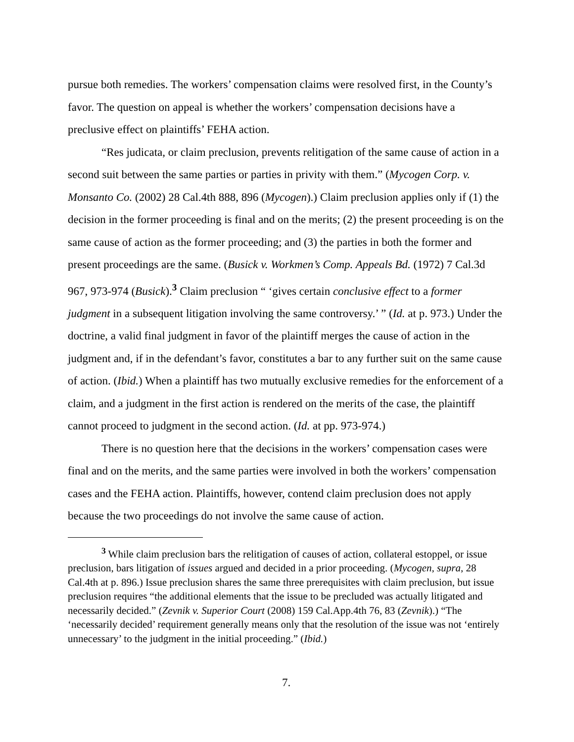pursue both remedies. The workers’ compensation claims were resolved first, in the County’s favor. The question on appeal is whether the workers’ compensation decisions have a preclusive effect on plaintiffs’ FEHA action.
“Res judicata, or claim preclusion, prevents relitigation of the same cause of action in a second suit between the same parties or parties in privity with them.” (Mycogen Corp. v. Monsanto Co. (2002) 28 Cal.4th 888, 896 (Mycogen).) Claim preclusion applies only if (1) the decision in the former proceeding is final and on the merits; (2) the present proceeding is on the same cause of action as the former proceeding; and (3) the parties in both the former and present proceedings are the same. (Busick v. Workmen’s Comp. Appeals Bd. (1972) 7 Cal.3d 967, 973-974 (Busick).<sup>3</sup> Claim preclusion “ ‘gives certain conclusive effect to a former judgment in a subsequent litigation involving the same controversy.’ ” (Id. at p. 973.) Under the doctrine, a valid final judgment in favor of the plaintiff merges the cause of action in the judgment and, if in the defendant’s favor, constitutes a bar to any further suit on the same cause of action. (Ibid.) When a plaintiff has two mutually exclusive remedies for the enforcement of a claim, and a judgment in the first action is rendered on the merits of the case, the plaintiff cannot proceed to judgment in the second action. (Id. at pp. 973-974.)
There is no question here that the decisions in the workers’ compensation cases were final and on the merits, and the same parties were involved in both the workers’ compensation cases and the FEHA action. Plaintiffs, however, contend claim preclusion does not apply because the two proceedings do not involve the same cause of action.
<sup>3</sup> While claim preclusion bars the relitigation of causes of action, collateral estoppel, or issue preclusion, bars litigation of issues argued and decided in a prior proceeding. (Mycogen, supra, 28 Cal.4th at p. 896.) Issue preclusion shares the same three prerequisites with claim preclusion, but issue preclusion requires “the additional elements that the issue to be precluded was actually litigated and necessarily decided.” (Zevnik v. Superior Court (2008) 159 Cal.App.4th 76, 83 (Zevnik).) “The ‘necessarily decided’ requirement generally means only that the resolution of the issue was not ‘entirely unnecessary’ to the judgment in the initial proceeding.” (Ibid.)
7.